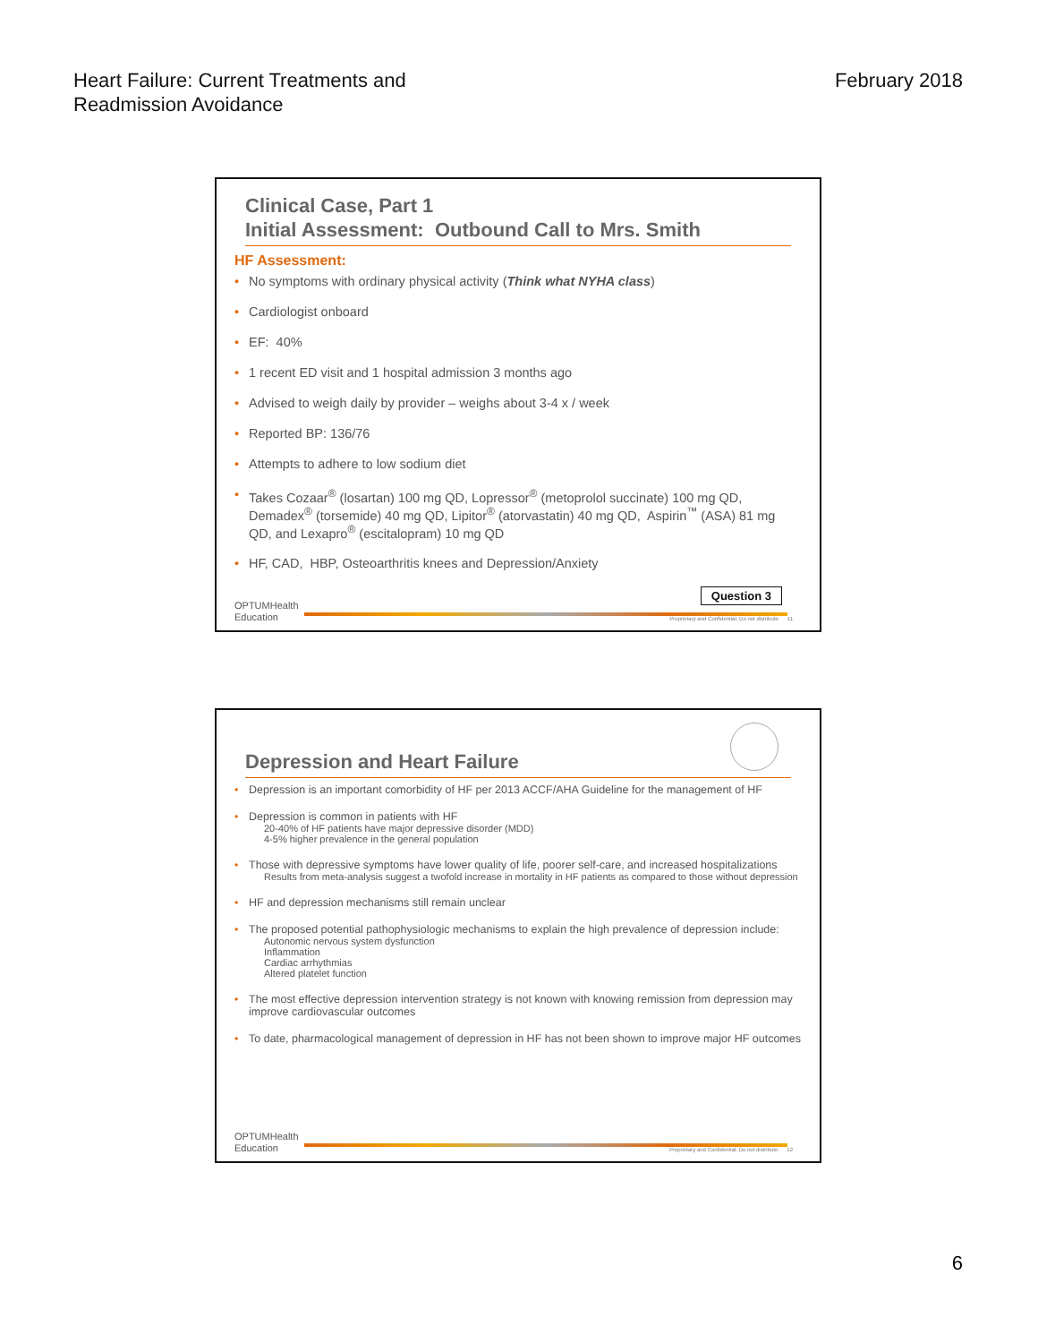Heart Failure: Current Treatments and
Readmission Avoidance
February 2018
Clinical Case, Part 1
Initial Assessment: Outbound Call to Mrs. Smith
HF Assessment:
• No symptoms with ordinary physical activity (Think what NYHA class)
• Cardiologist onboard
• EF: 40%
• 1 recent ED visit and 1 hospital admission 3 months ago
• Advised to weigh daily by provider – weighs about 3-4 x / week
• Reported BP: 136/76
• Attempts to adhere to low sodium diet
• Takes Cozaar<sup>®</sup> (losartan) 100 mg QD, Lopressor<sup>®</sup> (metoprolol succinate) 100 mg QD, Demadex<sup>®</sup> (torsemide) 40 mg QD, Lipitor<sup>®</sup> (atorvastatin) 40 mg QD, Aspirin<sup>™</sup> (ASA) 81 mg QD, and Lexapro<sup>®</sup> (escitalopram) 10 mg QD
• HF, CAD, HBP, Osteoarthritis knees and Depression/Anxiety
Question 3
OPTUMHealth
Education
Proprietary and Confidential. Do not distribute. 11
Depression and Heart Failure
• Depression is an important comorbidity of HF per 2013 ACCF/AHA Guideline for the management of HF
• Depression is common in patients with HF
20-40% of HF patients have major depressive disorder (MDD)
4-5% higher prevalence in the general population
• Those with depressive symptoms have lower quality of life, poorer self-care, and increased hospitalizations
Results from meta-analysis suggest a twofold increase in mortality in HF patients as compared to those without depression
• HF and depression mechanisms still remain unclear
• The proposed potential pathophysiologic mechanisms to explain the high prevalence of depression include:
Autonomic nervous system dysfunction
Inflammation
Cardiac arrhythmias
Altered platelet function
• The most effective depression intervention strategy is not known with knowing remission from depression may improve cardiovascular outcomes
• To date, pharmacological management of depression in HF has not been shown to improve major HF outcomes
OPTUMHealth
Education
Proprietary and Confidential. Do not distribute. 12
6